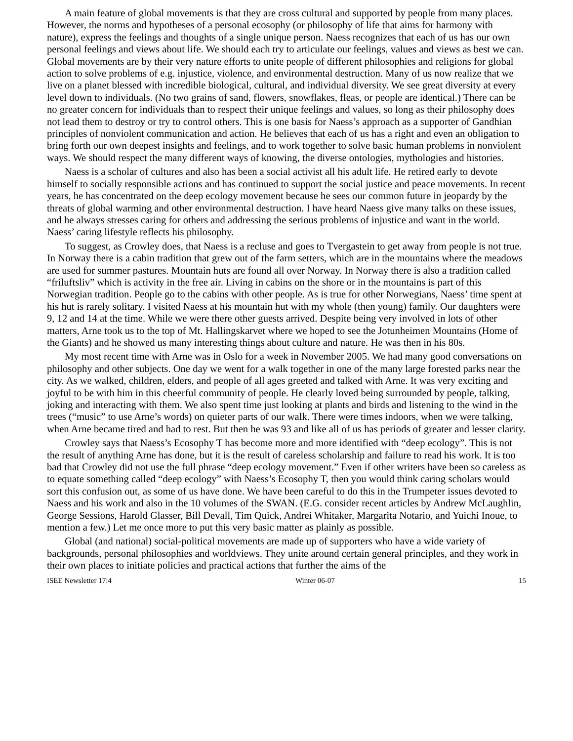A main feature of global movements is that they are cross cultural and supported by people from many places. However, the norms and hypotheses of a personal ecosophy (or philosophy of life that aims for harmony with nature), express the feelings and thoughts of a single unique person. Naess recognizes that each of us has our own personal feelings and views about life. We should each try to articulate our feelings, values and views as best we can. Global movements are by their very nature efforts to unite people of different philosophies and religions for global action to solve problems of e.g. injustice, violence, and environmental destruction. Many of us now realize that we live on a planet blessed with incredible biological, cultural, and individual diversity. We see great diversity at every level down to individuals. (No two grains of sand, flowers, snowflakes, fleas, or people are identical.) There can be no greater concern for individuals than to respect their unique feelings and values, so long as their philosophy does not lead them to destroy or try to control others. This is one basis for Naess’s approach as a supporter of Gandhian principles of nonviolent communication and action. He believes that each of us has a right and even an obligation to bring forth our own deepest insights and feelings, and to work together to solve basic human problems in nonviolent ways. We should respect the many different ways of knowing, the diverse ontologies, mythologies and histories.
Naess is a scholar of cultures and also has been a social activist all his adult life. He retired early to devote himself to socially responsible actions and has continued to support the social justice and peace movements. In recent years, he has concentrated on the deep ecology movement because he sees our common future in jeopardy by the threats of global warming and other environmental destruction. I have heard Naess give many talks on these issues, and he always stresses caring for others and addressing the serious problems of injustice and want in the world. Naess’ caring lifestyle reflects his philosophy.
To suggest, as Crowley does, that Naess is a recluse and goes to Tvergastein to get away from people is not true. In Norway there is a cabin tradition that grew out of the farm setters, which are in the mountains where the meadows are used for summer pastures. Mountain huts are found all over Norway. In Norway there is also a tradition called “friluftsliv” which is activity in the free air. Living in cabins on the shore or in the mountains is part of this Norwegian tradition. People go to the cabins with other people. As is true for other Norwegians, Naess’ time spent at his hut is rarely solitary. I visited Naess at his mountain hut with my whole (then young) family. Our daughters were 9, 12 and 14 at the time. While we were there other guests arrived. Despite being very involved in lots of other matters, Arne took us to the top of Mt. Hallingskarvet where we hoped to see the Jotunheimen Mountains (Home of the Giants) and he showed us many interesting things about culture and nature. He was then in his 80s.
My most recent time with Arne was in Oslo for a week in November 2005. We had many good conversations on philosophy and other subjects. One day we went for a walk together in one of the many large forested parks near the city. As we walked, children, elders, and people of all ages greeted and talked with Arne. It was very exciting and joyful to be with him in this cheerful community of people. He clearly loved being surrounded by people, talking, joking and interacting with them. We also spent time just looking at plants and birds and listening to the wind in the trees (“music” to use Arne’s words) on quieter parts of our walk. There were times indoors, when we were talking, when Arne became tired and had to rest. But then he was 93 and like all of us has periods of greater and lesser clarity.
Crowley says that Naess’s Ecosophy T has become more and more identified with “deep ecology”. This is not the result of anything Arne has done, but it is the result of careless scholarship and failure to read his work. It is too bad that Crowley did not use the full phrase “deep ecology movement.” Even if other writers have been so careless as to equate something called “deep ecology” with Naess’s Ecosophy T, then you would think caring scholars would sort this confusion out, as some of us have done. We have been careful to do this in the Trumpeter issues devoted to Naess and his work and also in the 10 volumes of the SWAN. (E.G. consider recent articles by Andrew McLaughlin, George Sessions, Harold Glasser, Bill Devall, Tim Quick, Andrei Whitaker, Margarita Notario, and Yuichi Inoue, to mention a few.) Let me once more to put this very basic matter as plainly as possible.
Global (and national) social-political movements are made up of supporters who have a wide variety of backgrounds, personal philosophies and worldviews. They unite around certain general principles, and they work in their own places to initiate policies and practical actions that further the aims of the
ISEE Newsletter 17:4 Winter 06-07 15